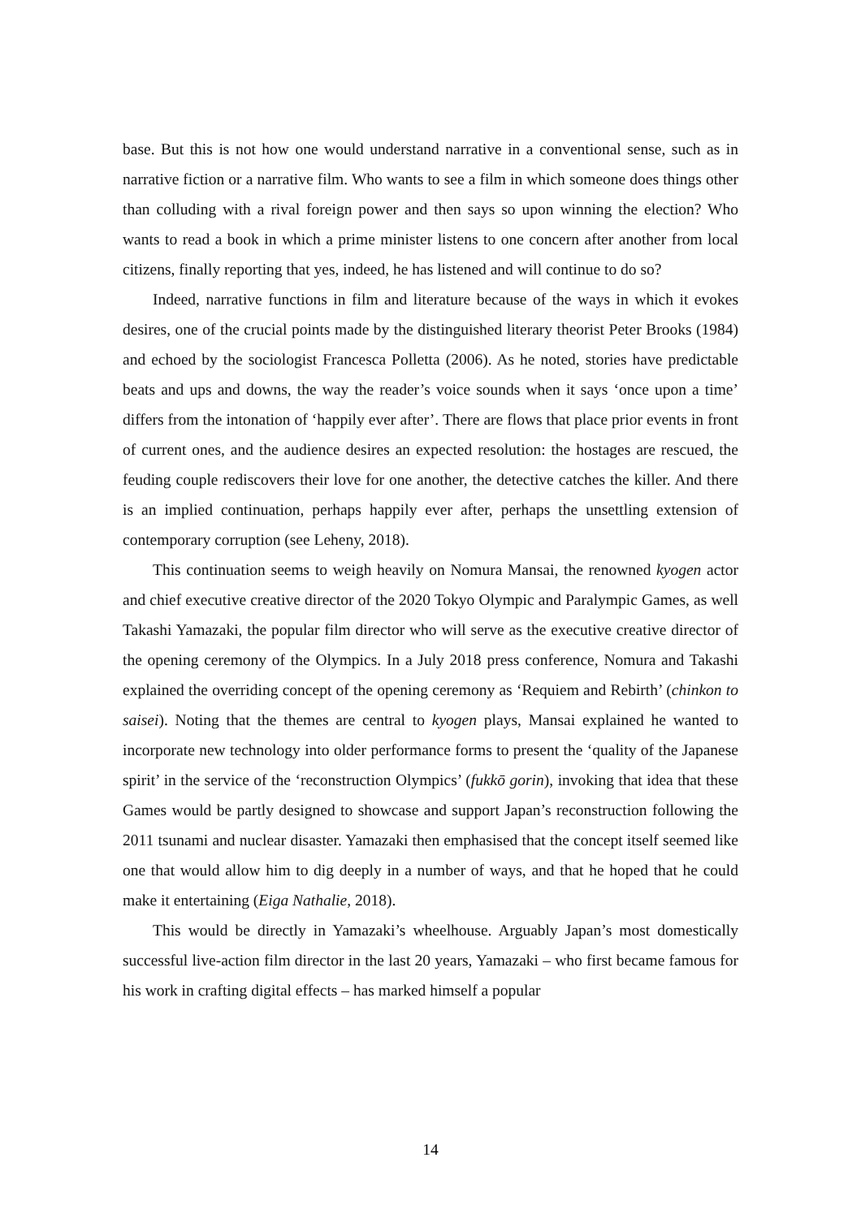base. But this is not how one would understand narrative in a conventional sense, such as in narrative fiction or a narrative film. Who wants to see a film in which someone does things other than colluding with a rival foreign power and then says so upon winning the election? Who wants to read a book in which a prime minister listens to one concern after another from local citizens, finally reporting that yes, indeed, he has listened and will continue to do so?
Indeed, narrative functions in film and literature because of the ways in which it evokes desires, one of the crucial points made by the distinguished literary theorist Peter Brooks (1984) and echoed by the sociologist Francesca Polletta (2006). As he noted, stories have predictable beats and ups and downs, the way the reader’s voice sounds when it says ‘once upon a time’ differs from the intonation of ‘happily ever after’. There are flows that place prior events in front of current ones, and the audience desires an expected resolution: the hostages are rescued, the feuding couple rediscovers their love for one another, the detective catches the killer. And there is an implied continuation, perhaps happily ever after, perhaps the unsettling extension of contemporary corruption (see Leheny, 2018).
This continuation seems to weigh heavily on Nomura Mansai, the renowned kyogen actor and chief executive creative director of the 2020 Tokyo Olympic and Paralympic Games, as well Takashi Yamazaki, the popular film director who will serve as the executive creative director of the opening ceremony of the Olympics. In a July 2018 press conference, Nomura and Takashi explained the overriding concept of the opening ceremony as ‘Requiem and Rebirth’ (chinkon to saisei). Noting that the themes are central to kyogen plays, Mansai explained he wanted to incorporate new technology into older performance forms to present the ‘quality of the Japanese spirit’ in the service of the ‘reconstruction Olympics’ (fukkō gorin), invoking that idea that these Games would be partly designed to showcase and support Japan’s reconstruction following the 2011 tsunami and nuclear disaster. Yamazaki then emphasised that the concept itself seemed like one that would allow him to dig deeply in a number of ways, and that he hoped that he could make it entertaining (Eiga Nathalie, 2018).
This would be directly in Yamazaki’s wheelhouse. Arguably Japan’s most domestically successful live-action film director in the last 20 years, Yamazaki – who first became famous for his work in crafting digital effects – has marked himself a popular
14